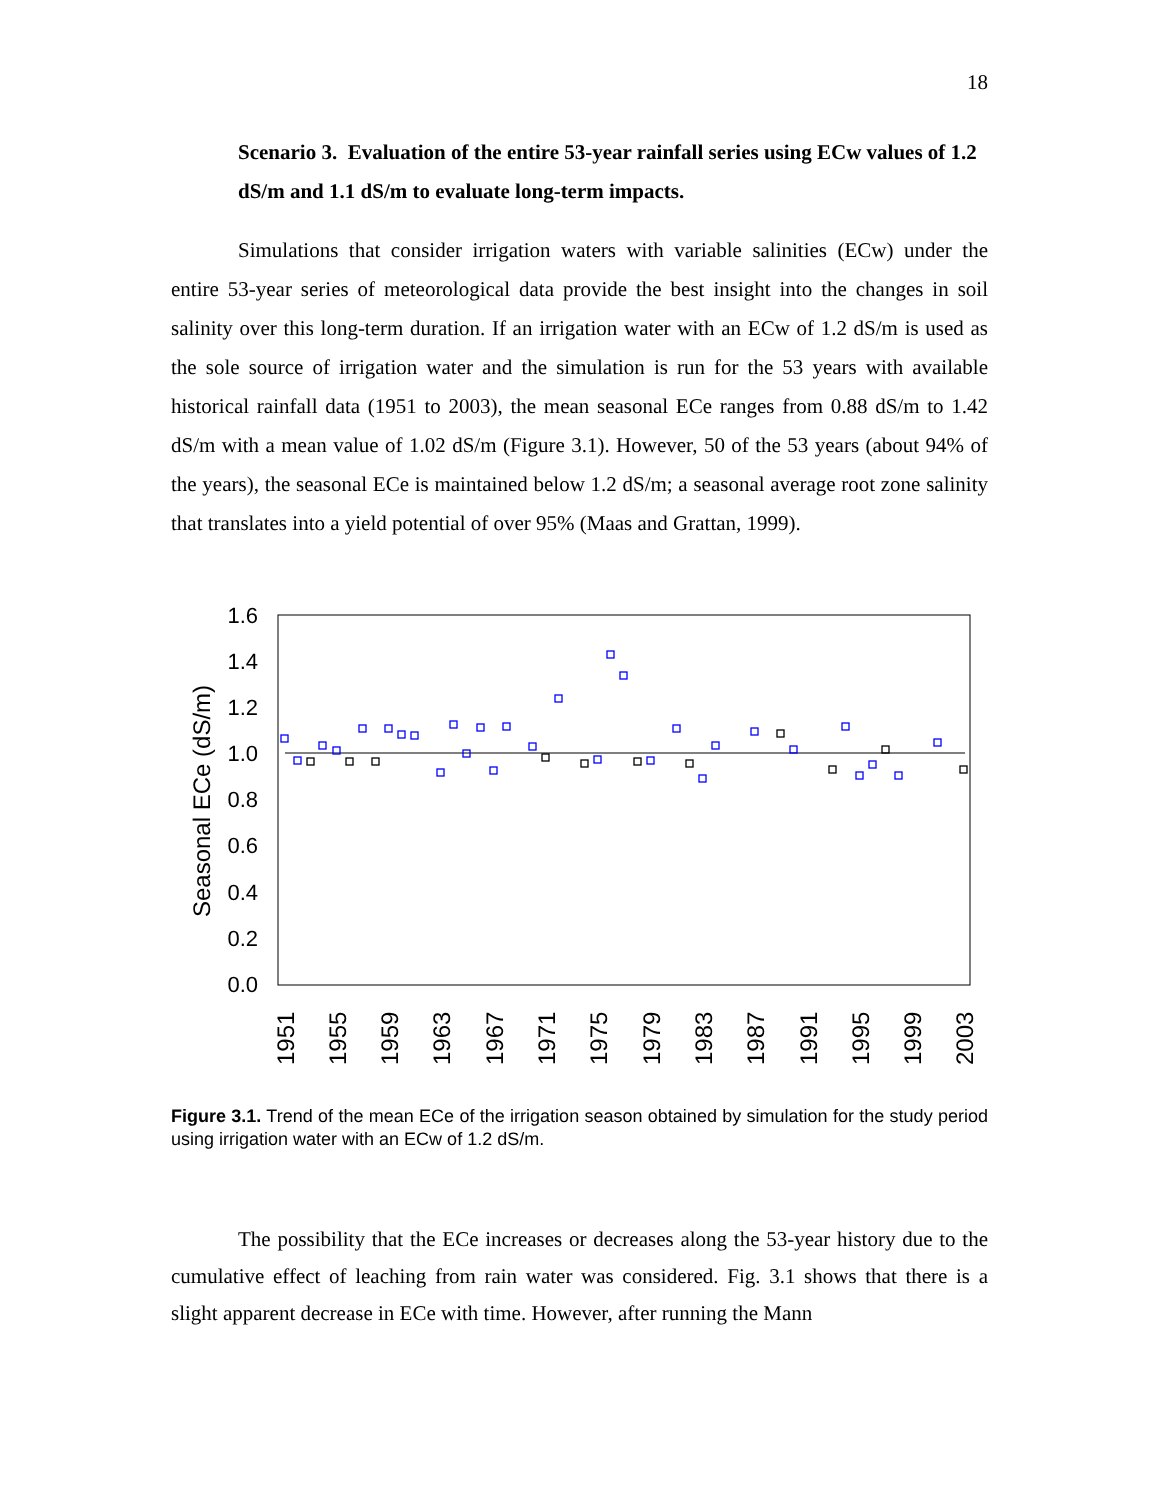18
Scenario 3. Evaluation of the entire 53-year rainfall series using ECw values of 1.2 dS/m and 1.1 dS/m to evaluate long-term impacts.
Simulations that consider irrigation waters with variable salinities (ECw) under the entire 53-year series of meteorological data provide the best insight into the changes in soil salinity over this long-term duration. If an irrigation water with an ECw of 1.2 dS/m is used as the sole source of irrigation water and the simulation is run for the 53 years with available historical rainfall data (1951 to 2003), the mean seasonal ECe ranges from 0.88 dS/m to 1.42 dS/m with a mean value of 1.02 dS/m (Figure 3.1). However, 50 of the 53 years (about 94% of the years), the seasonal ECe is maintained below 1.2 dS/m; a seasonal average root zone salinity that translates into a yield potential of over 95% (Maas and Grattan, 1999).
1.6
1.4
1.2
1.0
0.8
0.6
0.4
0.2
0.0
Seasonal ECe (dS/m)
1951
1955
1959
1963
1967
1971
1975
1979
1983
1987
1991
1995
1999
2003
Figure 3.1. Trend of the mean ECe of the irrigation season obtained by simulation for the study period using irrigation water with an ECw of 1.2 dS/m.
The possibility that the ECe increases or decreases along the 53-year history due to the cumulative effect of leaching from rain water was considered. Fig. 3.1 shows that there is a slight apparent decrease in ECe with time. However, after running the Mann